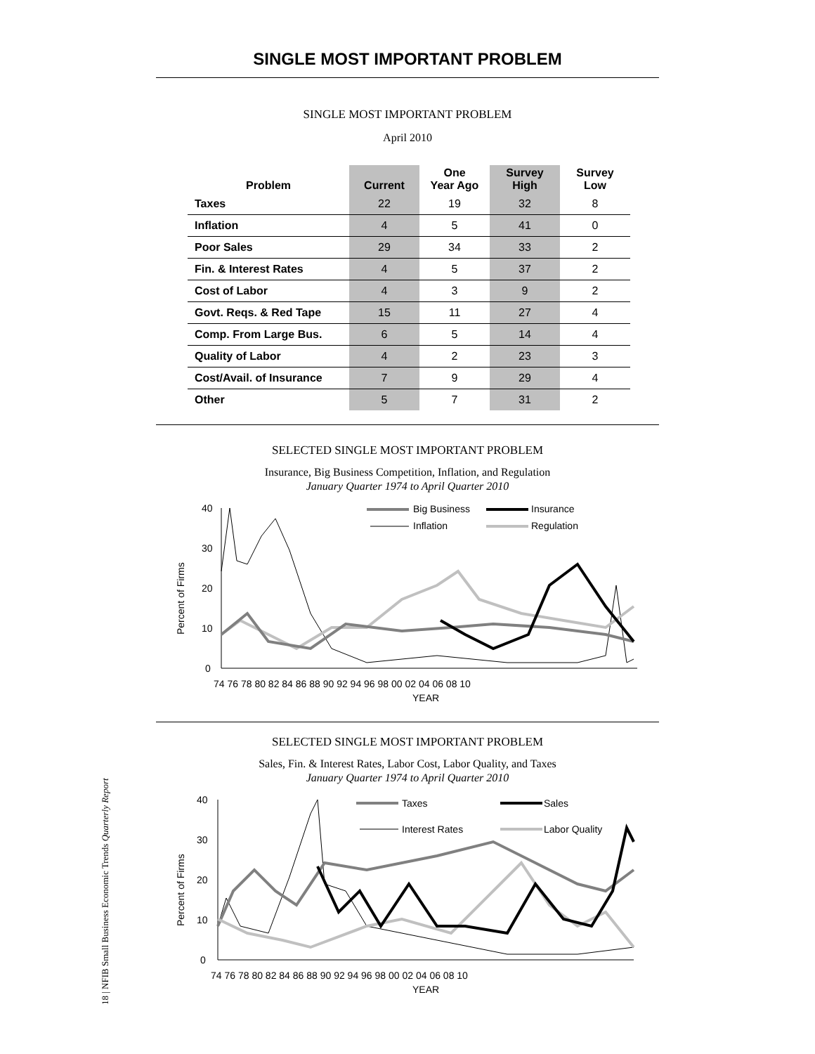SINGLE MOST IMPORTANT PROBLEM
SINGLE MOST IMPORTANT PROBLEM
April 2010
| Problem | Current | One Year Ago | Survey High | Survey Low |
| --- | --- | --- | --- | --- |
| Taxes | 22 | 19 | 32 | 8 |
| Inflation | 4 | 5 | 41 | 0 |
| Poor Sales | 29 | 34 | 33 | 2 |
| Fin. & Interest Rates | 4 | 5 | 37 | 2 |
| Cost of Labor | 4 | 3 | 9 | 2 |
| Govt. Reqs. & Red Tape | 15 | 11 | 27 | 4 |
| Comp. From Large Bus. | 6 | 5 | 14 | 4 |
| Quality of Labor | 4 | 2 | 23 | 3 |
| Cost/Avail. of Insurance | 7 | 9 | 29 | 4 |
| Other | 5 | 7 | 31 | 2 |
SELECTED SINGLE MOST IMPORTANT PROBLEM
Insurance, Big Business Competition, Inflation, and Regulation
January Quarter 1974 to April Quarter 2010
Percent of Firms
40
30
20
10
0
74 76 78 80 82 84 86 88 90 92 94 96 98 00 02 04 06 08 10
YEAR
Big Business
Insurance
Inflation
Regulation
SELECTED SINGLE MOST IMPORTANT PROBLEM
Sales, Fin. & Interest Rates, Labor Cost, Labor Quality, and Taxes
January Quarter 1974 to April Quarter 2010
Percent of Firms
40
30
20
10
0
74 76 78 80 82 84 86 88 90 92 94 96 98 00 02 04 06 08 10
YEAR
Taxes
Sales
Interest Rates
Labor Quality
18 | NFIB Small Business Economic Trends Quarterly Report